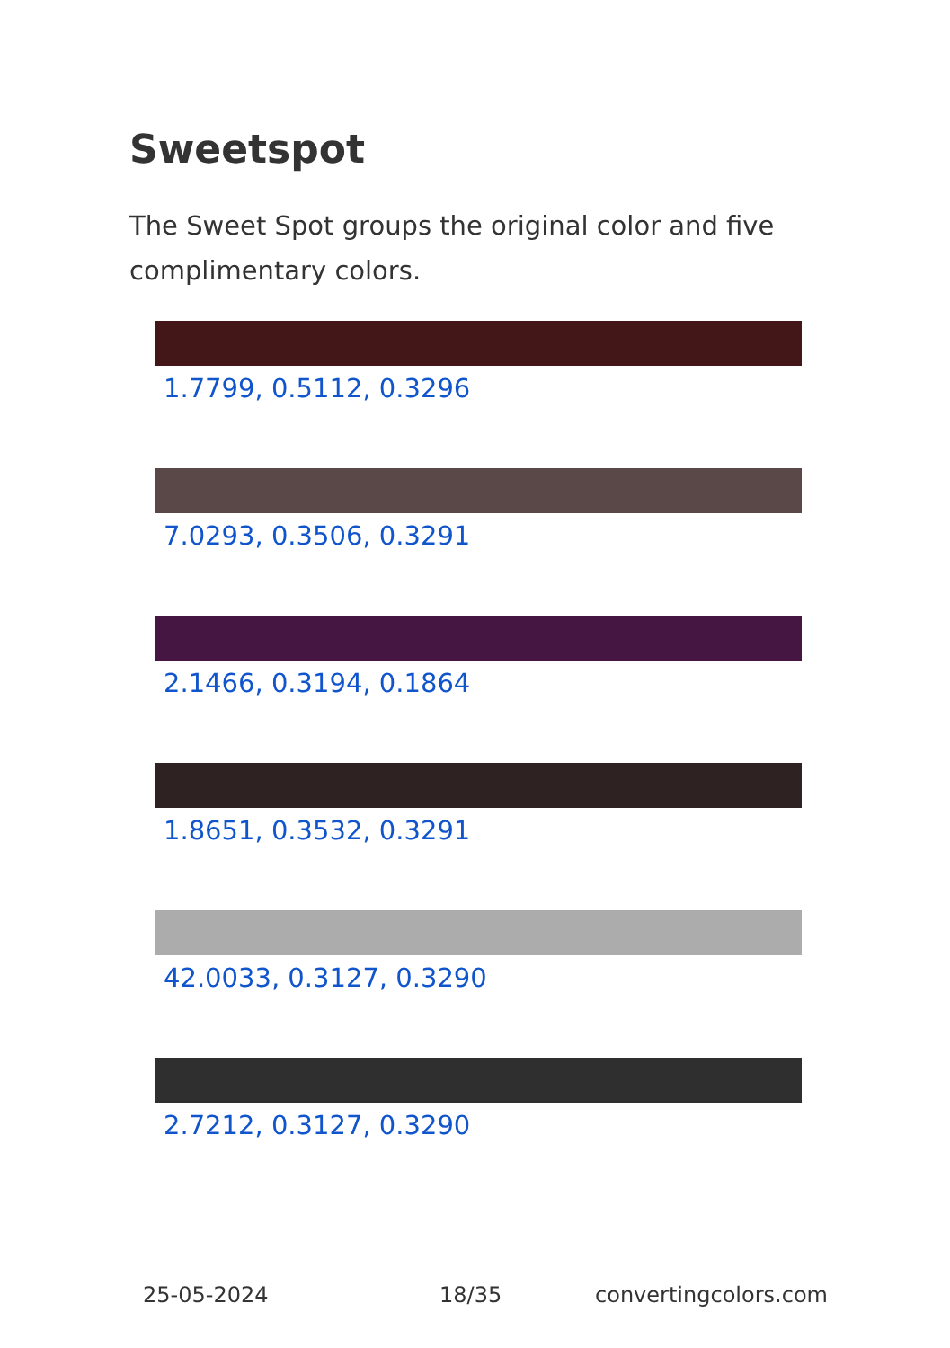Sweetspot
The Sweet Spot groups the original color and five complimentary colors.
1.7799, 0.5112, 0.3296
7.0293, 0.3506, 0.3291
2.1466, 0.3194, 0.1864
1.8651, 0.3532, 0.3291
42.0033, 0.3127, 0.3290
2.7212, 0.3127, 0.3290
25-05-2024 18/35 convertingcolors.com